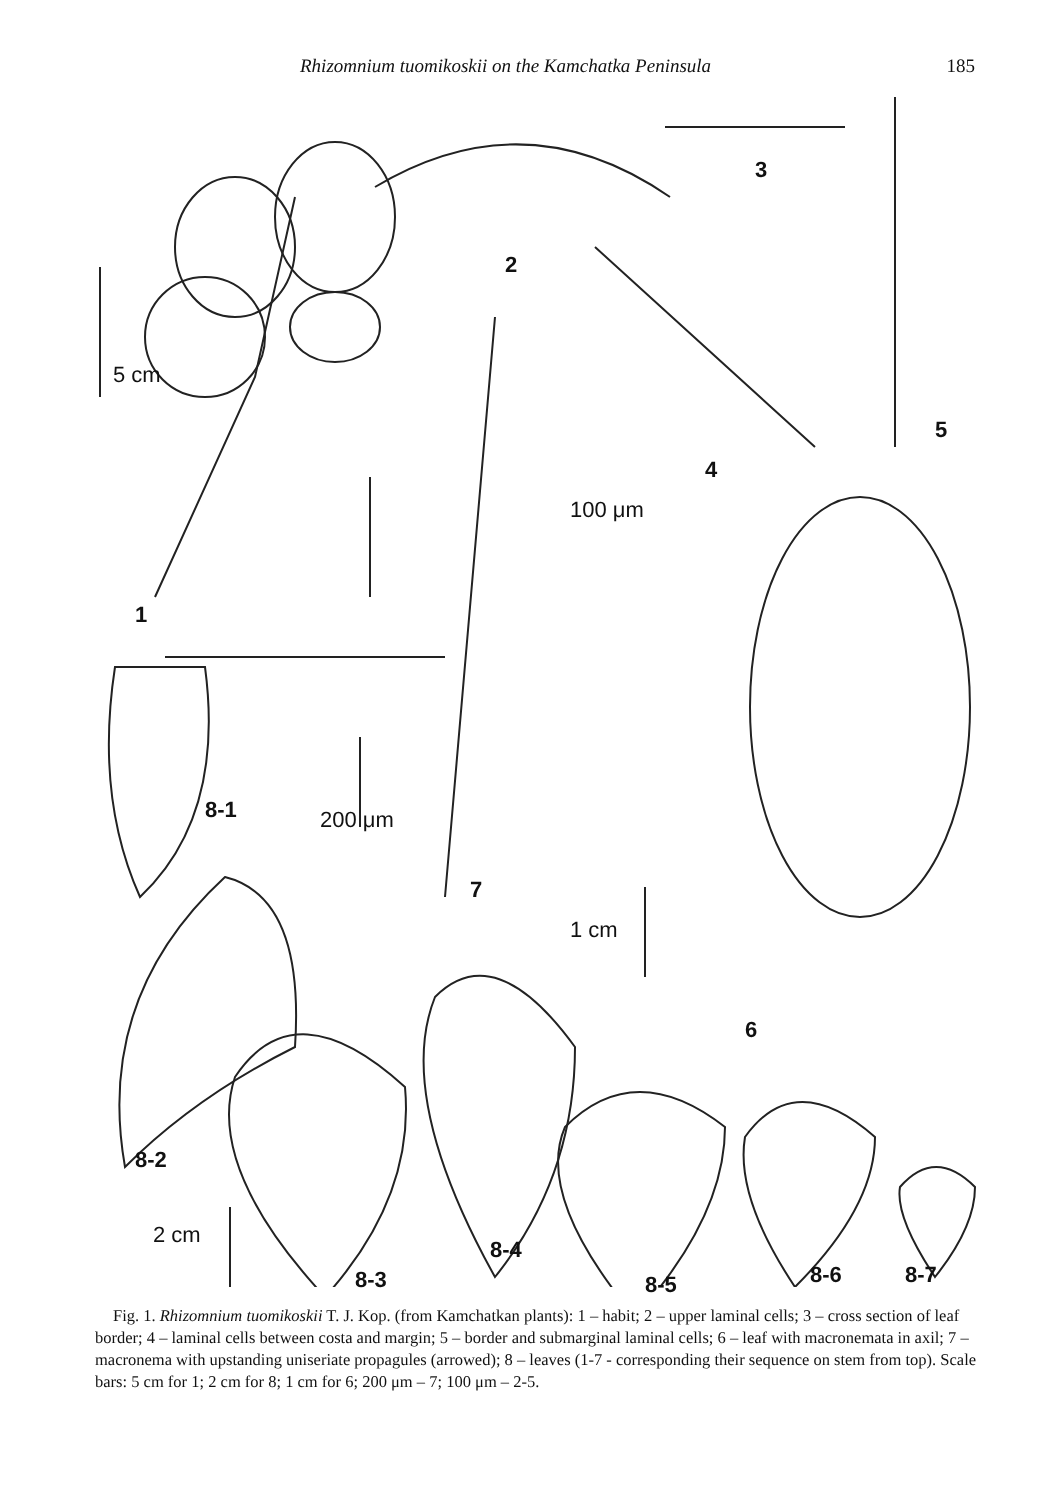Rhizomnium tuomikoskii on the Kamchatka Peninsula 185
5 cm
1
2
3
100 μm
4
5
8-1 200 μm
7
1 cm
6
8-2
2 cm
8-4
8-3 8-5 8-6 8-7
Fig. 1. Rhizomnium tuomikoskii T. J. Kop. (from Kamchatkan plants): 1 – habit; 2 – upper laminal cells; 3 – cross section of leaf border; 4 – laminal cells between costa and margin; 5 – border and submarginal laminal cells; 6 – leaf with macronemata in axil; 7 – macronema with upstanding uniseriate propagules (arrowed); 8 – leaves (1-7 - corresponding their sequence on stem from top). Scale bars: 5 cm for 1; 2 cm for 8; 1 cm for 6; 200 μm – 7; 100 μm – 2-5.